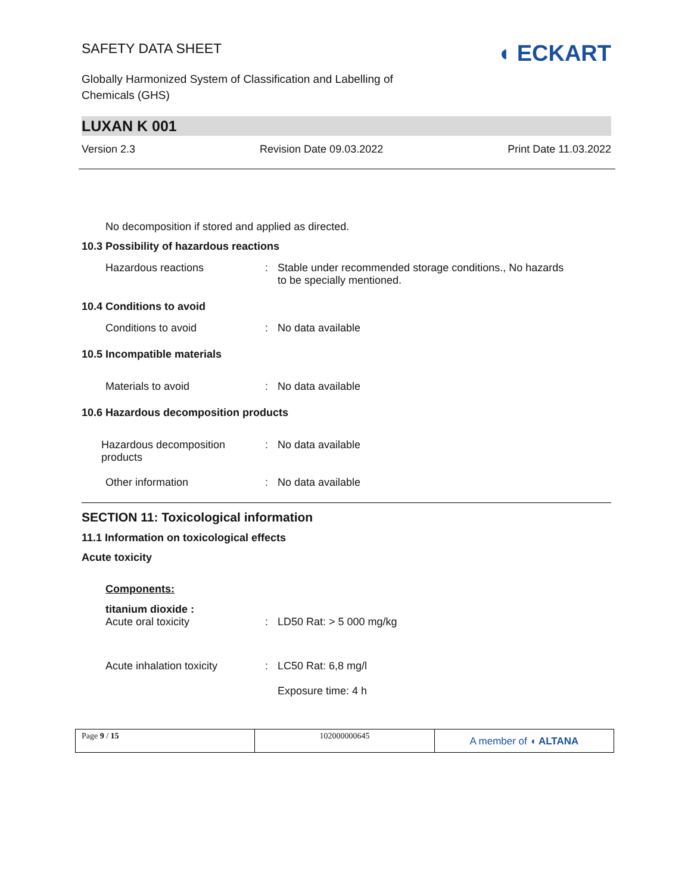SAFETY DATA SHEET
Globally Harmonized System of Classification and Labelling of
Chemicals (GHS)
◖ ECKART
LUXAN K 001
Version 2.3 Revision Date 09.03.2022 Print Date 11.03.2022
No decomposition if stored and applied as directed.
10.3 Possibility of hazardous reactions
| Hazardous reactions | : | Stable under recommended storage conditions., No hazards to be specially mentioned. |
10.4 Conditions to avoid
| Conditions to avoid | : | No data available |
10.5 Incompatible materials
| Materials to avoid | : | No data available |
10.6 Hazardous decomposition products
| Hazardous decomposition products | : | No data available |
| Other information | : | No data available |
SECTION 11: Toxicological information
11.1 Information on toxicological effects
Acute toxicity
Components:
| titanium dioxide : Acute oral toxicity | : | LD50 Rat: > 5 000 mg/kg |
| Acute inhalation toxicity | : | LC50 Rat: 6,8 mg/l Exposure time: 4 h |
Page 9 / 15 102000000645
A member of ◖ ALTANA